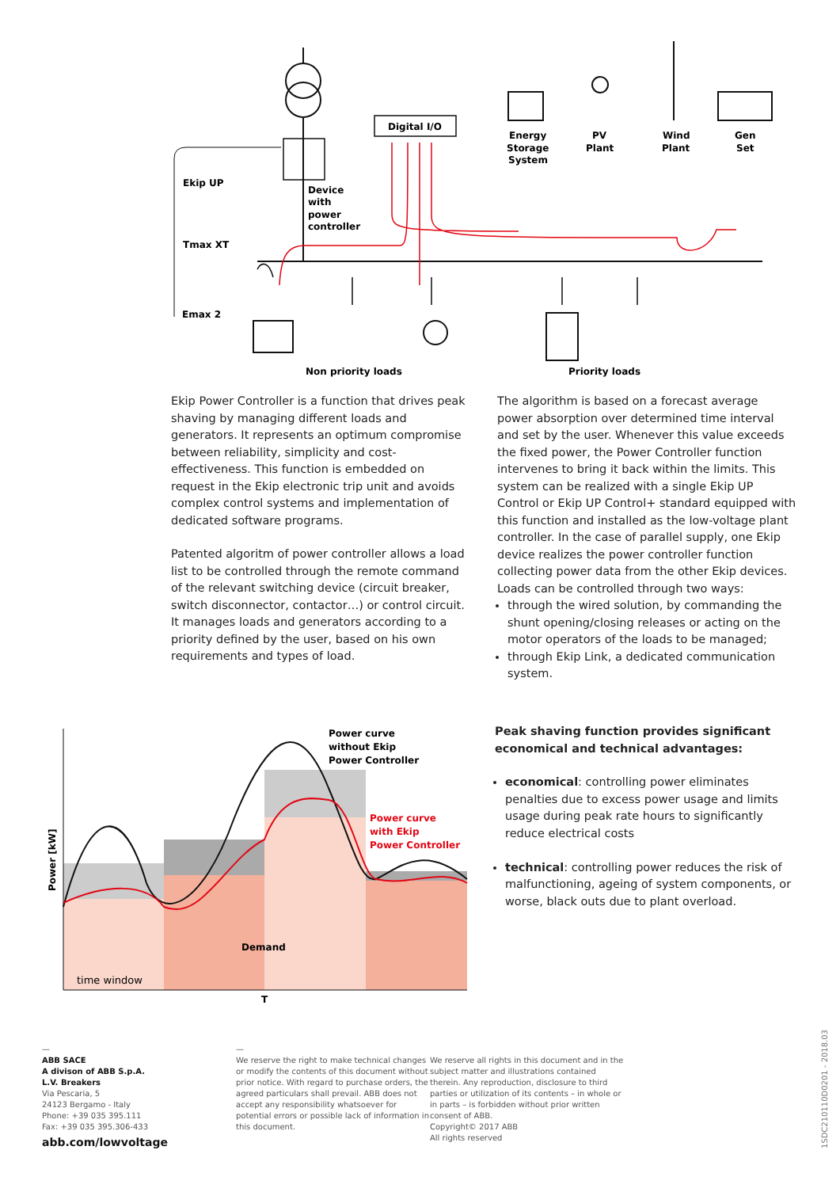Digital I/O
Ekip UP
Tmax XT
Emax 2
Device
with
power
controller
Energy
Storage
System
PV
Plant
Wind
Plant
Gen
Set
Non priority loads
Priority loads
Ekip Power Controller is a function that drives peak shaving by managing different loads and generators. It represents an optimum compromise between reliability, simplicity and cost-effectiveness. This function is embedded on request in the Ekip electronic trip unit and avoids complex control systems and implementation of dedicated software programs.
Patented algoritm of power controller allows a load list to be controlled through the remote command of the relevant switching device (circuit breaker, switch disconnector, contactor…) or control circuit. It manages loads and generators according to a priority defined by the user, based on his own requirements and types of load.
The algorithm is based on a forecast average power absorption over determined time interval and set by the user. Whenever this value exceeds the fixed power, the Power Controller function intervenes to bring it back within the limits. This system can be realized with a single Ekip UP Control or Ekip UP Control+ standard equipped with this function and installed as the low-voltage plant controller. In the case of parallel supply, one Ekip device realizes the power controller function collecting power data from the other Ekip devices. Loads can be controlled through two ways:
through the wired solution, by commanding the shunt opening/closing releases or acting on the motor operators of the loads to be managed;
through Ekip Link, a dedicated communication system.
Power curve
without Ekip
Power Controller
Power curve
with Ekip
Power Controller
Demand
time window
T
Power [kW]
Peak shaving function provides significant economical and technical advantages:
economical: controlling power eliminates penalties due to excess power usage and limits usage during peak rate hours to significantly reduce electrical costs
technical: controlling power reduces the risk of malfunctioning, ageing of system components, or worse, black outs due to plant overload.
—
ABB SACE
A divison of ABB S.p.A.
L.V. Breakers
Via Pescaria, 5
24123 Bergamo - Italy
Phone: +39 035 395.111
Fax: +39 035 395.306-433
abb.com/lowvoltage
—
We reserve the right to make technical changes or modify the contents of this document without prior notice. With regard to purchase orders, the agreed particulars shall prevail. ABB does not accept any responsibility whatsoever for potential errors or possible lack of information in this document.
We reserve all rights in this document and in the subject matter and illustrations contained therein. Any reproduction, disclosure to third parties or utilization of its contents – in whole or in parts – is forbidden without prior written consent of ABB.
Copyright© 2017 ABB
All rights reserved
1SDC210110D0201 - 2018.03